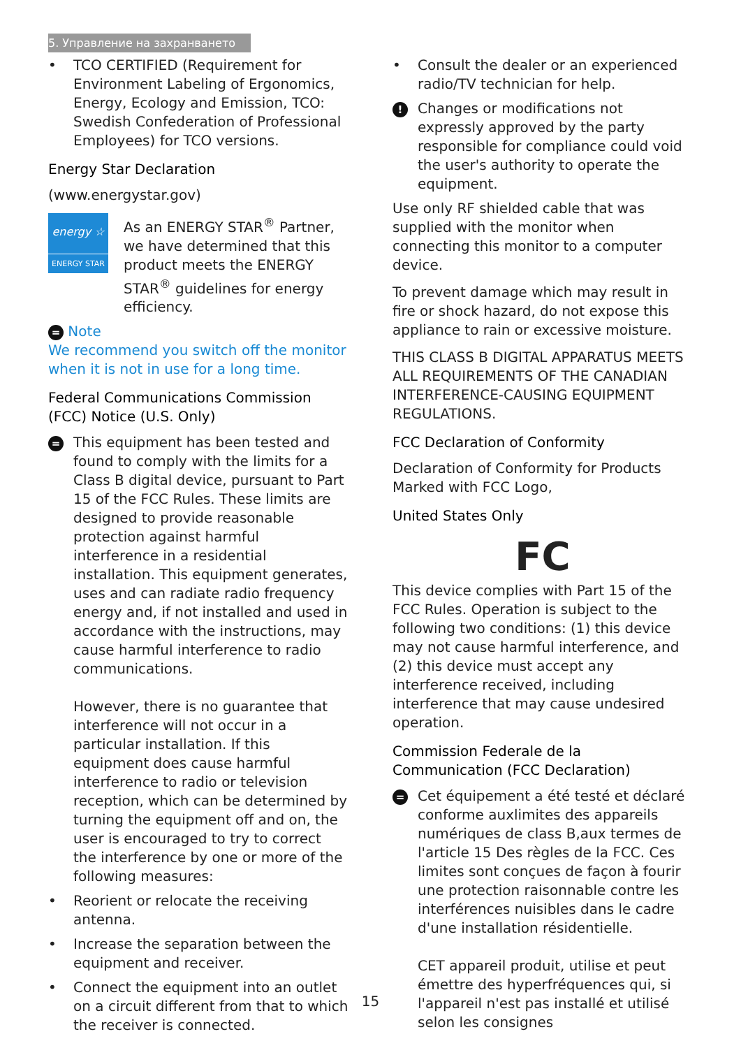5. Управление на захранването
• TCO CERTIFIED (Requirement for Environment Labeling of Ergonomics, Energy, Ecology and Emission, TCO: Swedish Confederation of Professional Employees) for TCO versions.
Energy Star Declaration
(www.energystar.gov)
energy ☆
ENERGY STAR
As an ENERGY STAR<sup>®</sup> Partner, we have determined that this product meets the ENERGY STAR<sup>®</sup> guidelines for energy efficiency.
= Note
We recommend you switch off the monitor when it is not in use for a long time.
Federal Communications Commission (FCC) Notice (U.S. Only)
= This equipment has been tested and found to comply with the limits for a Class B digital device, pursuant to Part 15 of the FCC Rules. These limits are designed to provide reasonable protection against harmful interference in a residential installation. This equipment generates, uses and can radiate radio frequency energy and, if not installed and used in accordance with the instructions, may cause harmful interference to radio communications.
However, there is no guarantee that interference will not occur in a particular installation. If this equipment does cause harmful interference to radio or television reception, which can be determined by turning the equipment off and on, the user is encouraged to try to correct the interference by one or more of the following measures:
• Reorient or relocate the receiving antenna.
• Increase the separation between the equipment and receiver.
• Connect the equipment into an outlet on a circuit different from that to which the receiver is connected.
• Consult the dealer or an experienced radio/TV technician for help.
! Changes or modifications not expressly approved by the party responsible for compliance could void the user's authority to operate the equipment.
Use only RF shielded cable that was supplied with the monitor when connecting this monitor to a computer device.
To prevent damage which may result in fire or shock hazard, do not expose this appliance to rain or excessive moisture.
THIS CLASS B DIGITAL APPARATUS MEETS ALL REQUIREMENTS OF THE CANADIAN INTERFERENCE-CAUSING EQUIPMENT REGULATIONS.
FCC Declaration of Conformity
Declaration of Conformity for Products Marked with FCC Logo,
United States Only
FC
This device complies with Part 15 of the FCC Rules. Operation is subject to the following two conditions: (1) this device may not cause harmful interference, and (2) this device must accept any interference received, including interference that may cause undesired operation.
Commission Federale de la Communication (FCC Declaration)
= Cet équipement a été testé et déclaré conforme auxlimites des appareils numériques de class B,aux termes de l'article 15 Des règles de la FCC. Ces limites sont conçues de façon à fourir une protection raisonnable contre les interférences nuisibles dans le cadre d'une installation résidentielle.
CET appareil produit, utilise et peut émettre des hyperfréquences qui, si l'appareil n'est pas installé et utilisé selon les consignes
15